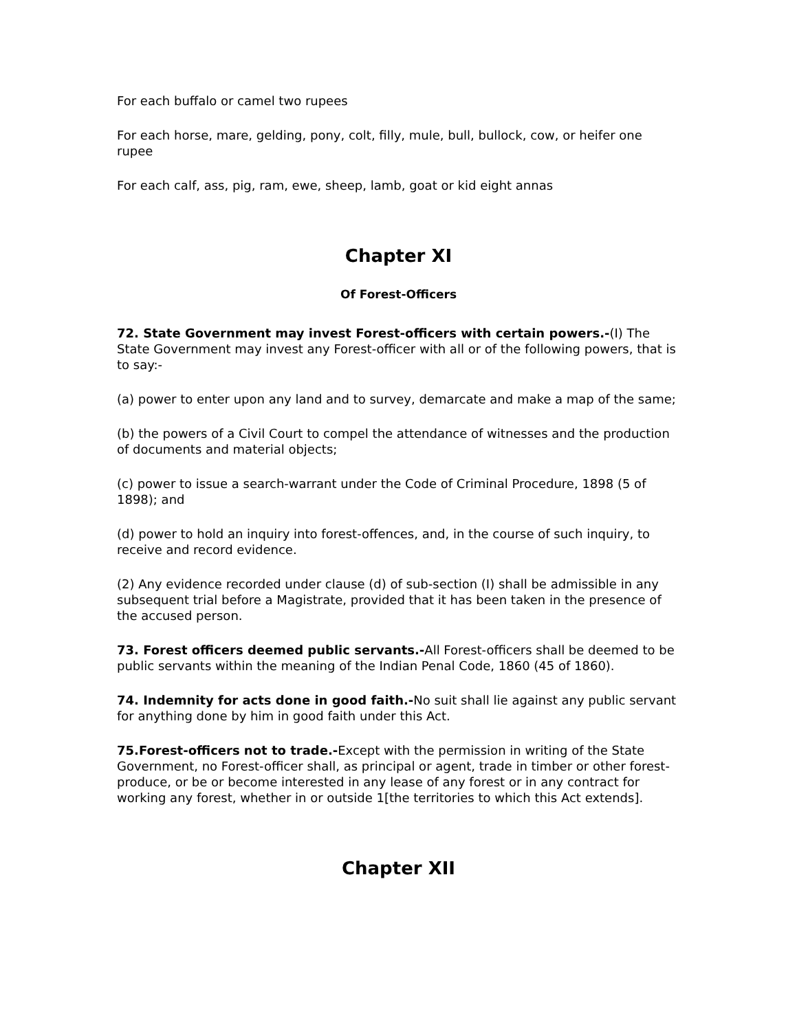For each buffalo or camel two rupees
For each horse, mare, gelding, pony, colt, filly, mule, bull, bullock, cow, or heifer one rupee
For each calf, ass, pig, ram, ewe, sheep, lamb, goat or kid eight annas
Chapter XI
Of Forest-Officers
72. State Government may invest Forest-officers with certain powers.-(I) The State Government may invest any Forest-officer with all or of the following powers, that is to say:-
(a) power to enter upon any land and to survey, demarcate and make a map of the same;
(b) the powers of a Civil Court to compel the attendance of witnesses and the production of documents and material objects;
(c) power to issue a search-warrant under the Code of Criminal Procedure, 1898 (5 of 1898); and
(d) power to hold an inquiry into forest-offences, and, in the course of such inquiry, to receive and record evidence.
(2) Any evidence recorded under clause (d) of sub-section (I) shall be admissible in any subsequent trial before a Magistrate, provided that it has been taken in the presence of the accused person.
73. Forest officers deemed public servants.-All Forest-officers shall be deemed to be public servants within the meaning of the Indian Penal Code, 1860 (45 of 1860).
74. Indemnity for acts done in good faith.-No suit shall lie against any public servant for anything done by him in good faith under this Act.
75.Forest-officers not to trade.-Except with the permission in writing of the State Government, no Forest-officer shall, as principal or agent, trade in timber or other forest-produce, or be or become interested in any lease of any forest or in any contract for working any forest, whether in or outside 1[the territories to which this Act extends].
Chapter XII